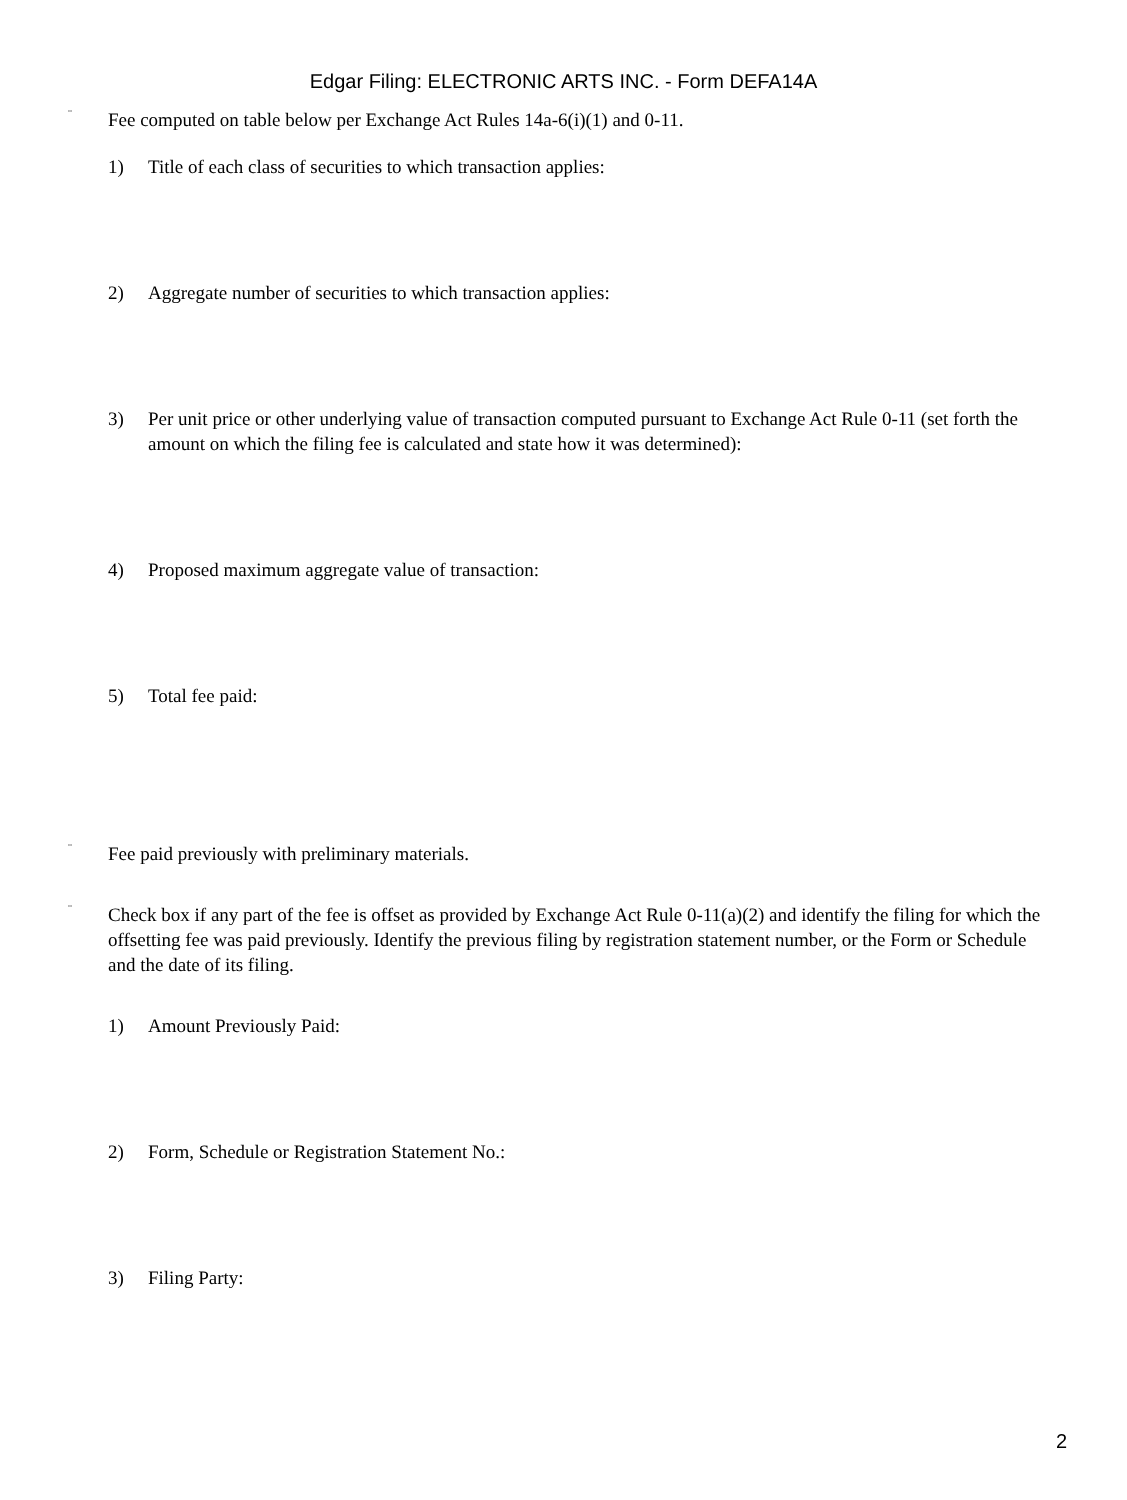Edgar Filing: ELECTRONIC ARTS INC. - Form DEFA14A
¨
Fee computed on table below per Exchange Act Rules 14a-6(i)(1) and 0-11.
1) Title of each class of securities to which transaction applies:
2) Aggregate number of securities to which transaction applies:
3) Per unit price or other underlying value of transaction computed pursuant to Exchange Act Rule 0-11 (set forth the amount on which the filing fee is calculated and state how it was determined):
4) Proposed maximum aggregate value of transaction:
5) Total fee paid:
¨
Fee paid previously with preliminary materials.
¨
Check box if any part of the fee is offset as provided by Exchange Act Rule 0-11(a)(2) and identify the filing for which the offsetting fee was paid previously. Identify the previous filing by registration statement number, or the Form or Schedule and the date of its filing.
1) Amount Previously Paid:
2) Form, Schedule or Registration Statement No.:
3) Filing Party:
2